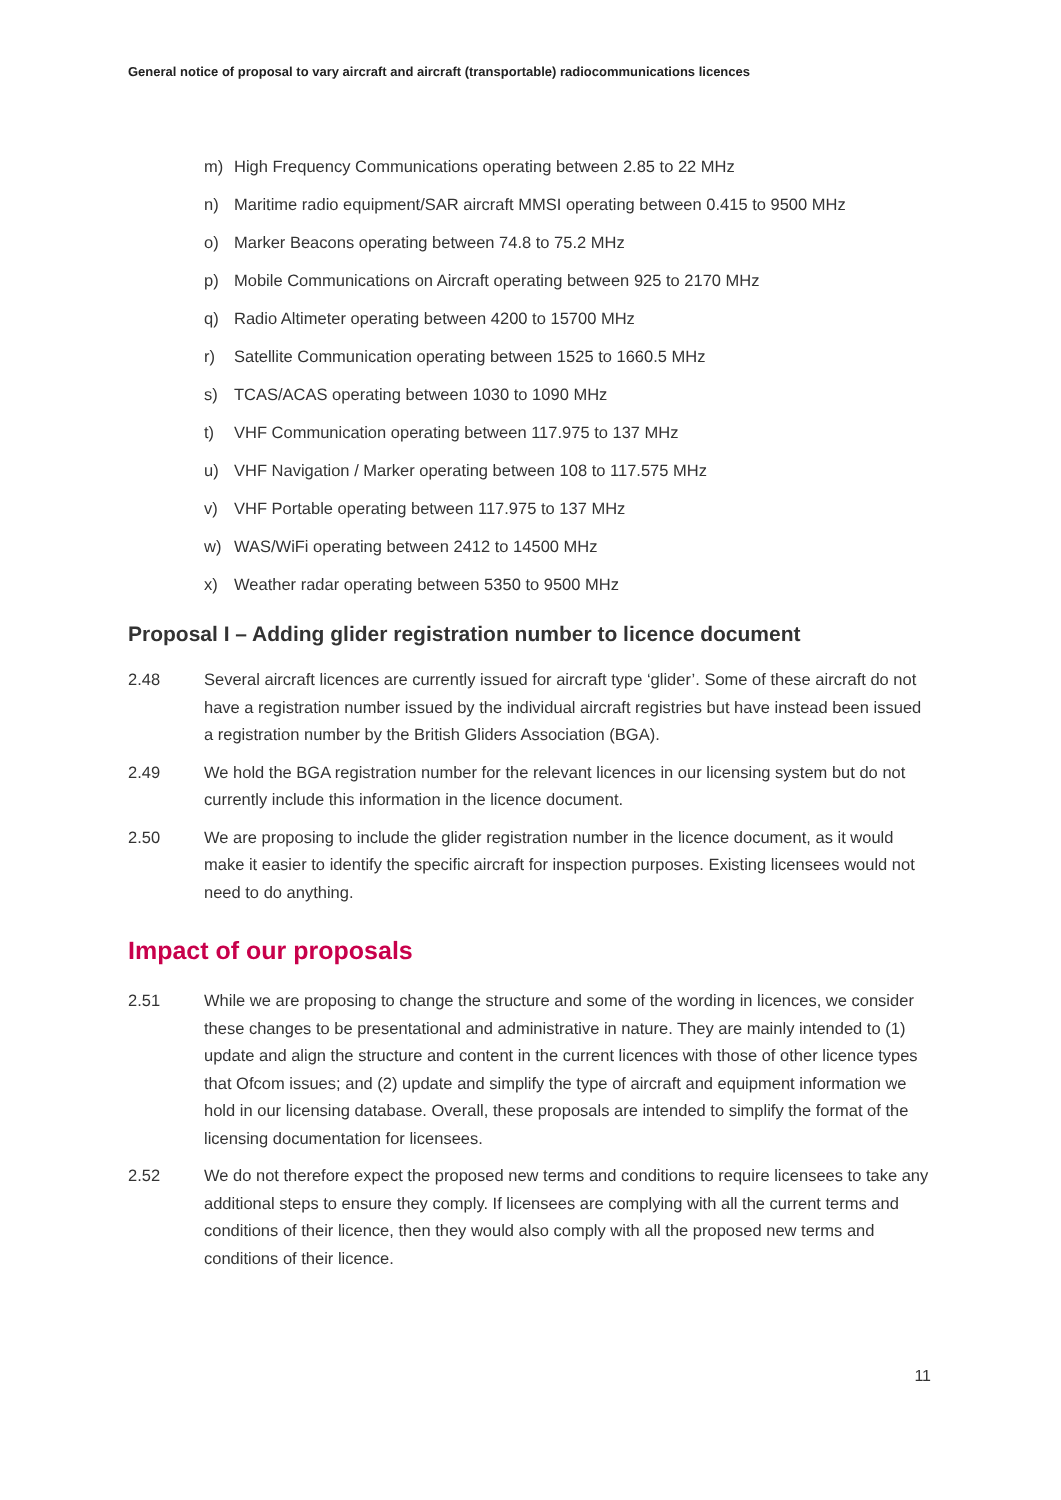General notice of proposal to vary aircraft and aircraft (transportable) radiocommunications licences
m) High Frequency Communications operating between 2.85 to 22 MHz
n) Maritime radio equipment/SAR aircraft MMSI operating between 0.415 to 9500 MHz
o) Marker Beacons operating between 74.8 to 75.2 MHz
p) Mobile Communications on Aircraft operating between 925 to 2170 MHz
q) Radio Altimeter operating between 4200 to 15700 MHz
r) Satellite Communication operating between 1525 to 1660.5 MHz
s) TCAS/ACAS operating between 1030 to 1090 MHz
t) VHF Communication operating between 117.975 to 137 MHz
u) VHF Navigation / Marker operating between 108 to 117.575 MHz
v) VHF Portable operating between 117.975 to 137 MHz
w) WAS/WiFi operating between 2412 to 14500 MHz
x) Weather radar operating between 5350 to 9500 MHz
Proposal I – Adding glider registration number to licence document
2.48 Several aircraft licences are currently issued for aircraft type ‘glider’. Some of these aircraft do not have a registration number issued by the individual aircraft registries but have instead been issued a registration number by the British Gliders Association (BGA).
2.49 We hold the BGA registration number for the relevant licences in our licensing system but do not currently include this information in the licence document.
2.50 We are proposing to include the glider registration number in the licence document, as it would make it easier to identify the specific aircraft for inspection purposes. Existing licensees would not need to do anything.
Impact of our proposals
2.51 While we are proposing to change the structure and some of the wording in licences, we consider these changes to be presentational and administrative in nature. They are mainly intended to (1) update and align the structure and content in the current licences with those of other licence types that Ofcom issues; and (2) update and simplify the type of aircraft and equipment information we hold in our licensing database. Overall, these proposals are intended to simplify the format of the licensing documentation for licensees.
2.52 We do not therefore expect the proposed new terms and conditions to require licensees to take any additional steps to ensure they comply. If licensees are complying with all the current terms and conditions of their licence, then they would also comply with all the proposed new terms and conditions of their licence.
11